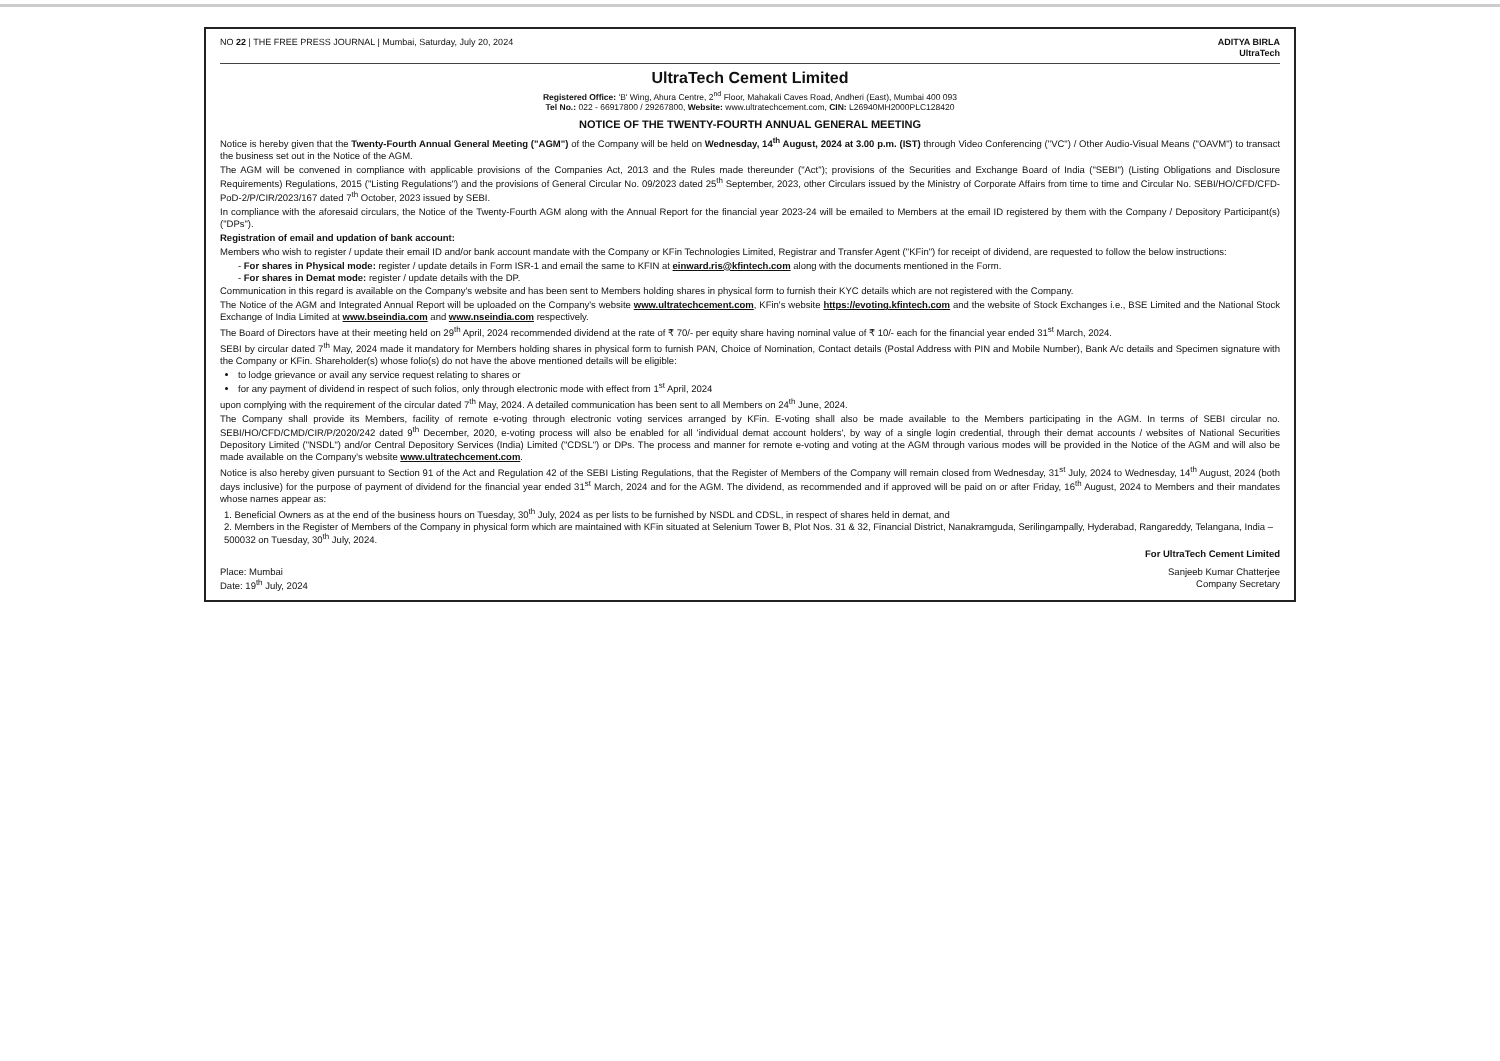NO 22 | THE FREE PRESS JOURNAL | Mumbai, Saturday, July 20, 2024 ADITYA BIRLA
UltraTech
UltraTech Cement Limited
Registered Office: 'B' Wing, Ahura Centre, 2<sup>nd</sup> Floor, Mahakali Caves Road, Andheri (East), Mumbai 400 093
Tel No.: 022 - 66917800 / 29267800, Website: www.ultratechcement.com, CIN: L26940MH2000PLC128420
NOTICE OF THE TWENTY-FOURTH ANNUAL GENERAL MEETING
Notice is hereby given that the Twenty-Fourth Annual General Meeting ("AGM") of the Company will be held on Wednesday, 14<sup>th</sup> August, 2024 at 3.00 p.m. (IST) through Video Conferencing ("VC") / Other Audio-Visual Means ("OAVM") to transact the business set out in the Notice of the AGM.
The AGM will be convened in compliance with applicable provisions of the Companies Act, 2013 and the Rules made thereunder ("Act"); provisions of the Securities and Exchange Board of India ("SEBI") (Listing Obligations and Disclosure Requirements) Regulations, 2015 ("Listing Regulations") and the provisions of General Circular No. 09/2023 dated 25<sup>th</sup> September, 2023, other Circulars issued by the Ministry of Corporate Affairs from time to time and Circular No. SEBI/HO/CFD/CFD-PoD-2/P/CIR/2023/167 dated 7<sup>th</sup> October, 2023 issued by SEBI.
In compliance with the aforesaid circulars, the Notice of the Twenty-Fourth AGM along with the Annual Report for the financial year 2023-24 will be emailed to Members at the email ID registered by them with the Company / Depository Participant(s) ("DPs").
Registration of email and updation of bank account:
Members who wish to register / update their email ID and/or bank account mandate with the Company or KFin Technologies Limited, Registrar and Transfer Agent ("KFin") for receipt of dividend, are requested to follow the below instructions:
- For shares in Physical mode: register / update details in Form ISR-1 and email the same to KFIN at einward.ris@kfintech.com along with the documents mentioned in the Form.
- For shares in Demat mode: register / update details with the DP.
Communication in this regard is available on the Company's website and has been sent to Members holding shares in physical form to furnish their KYC details which are not registered with the Company.
The Notice of the AGM and Integrated Annual Report will be uploaded on the Company's website www.ultratechcement.com, KFin's website https://evoting.kfintech.com and the website of Stock Exchanges i.e., BSE Limited and the National Stock Exchange of India Limited at www.bseindia.com and www.nseindia.com respectively.
The Board of Directors have at their meeting held on 29<sup>th</sup> April, 2024 recommended dividend at the rate of ₹ 70/- per equity share having nominal value of ₹ 10/- each for the financial year ended 31<sup>st</sup> March, 2024.
SEBI by circular dated 7<sup>th</sup> May, 2024 made it mandatory for Members holding shares in physical form to furnish PAN, Choice of Nomination, Contact details (Postal Address with PIN and Mobile Number), Bank A/c details and Specimen signature with the Company or KFin. Shareholder(s) whose folio(s) do not have the above mentioned details will be eligible:
to lodge grievance or avail any service request relating to shares or
for any payment of dividend in respect of such folios, only through electronic mode with effect from 1<sup>st</sup> April, 2024
upon complying with the requirement of the circular dated 7<sup>th</sup> May, 2024. A detailed communication has been sent to all Members on 24<sup>th</sup> June, 2024.
The Company shall provide its Members, facility of remote e-voting through electronic voting services arranged by KFin. E-voting shall also be made available to the Members participating in the AGM. In terms of SEBI circular no. SEBI/HO/CFD/CMD/CIR/P/2020/242 dated 9<sup>th</sup> December, 2020, e-voting process will also be enabled for all 'individual demat account holders', by way of a single login credential, through their demat accounts / websites of National Securities Depository Limited ("NSDL") and/or Central Depository Services (India) Limited ("CDSL") or DPs. The process and manner for remote e-voting and voting at the AGM through various modes will be provided in the Notice of the AGM and will also be made available on the Company's website www.ultratechcement.com.
Notice is also hereby given pursuant to Section 91 of the Act and Regulation 42 of the SEBI Listing Regulations, that the Register of Members of the Company will remain closed from Wednesday, 31<sup>st</sup> July, 2024 to Wednesday, 14<sup>th</sup> August, 2024 (both days inclusive) for the purpose of payment of dividend for the financial year ended 31<sup>st</sup> March, 2024 and for the AGM. The dividend, as recommended and if approved will be paid on or after Friday, 16<sup>th</sup> August, 2024 to Members and their mandates whose names appear as:
1. Beneficial Owners as at the end of the business hours on Tuesday, 30<sup>th</sup> July, 2024 as per lists to be furnished by NSDL and CDSL, in respect of shares held in demat, and
2. Members in the Register of Members of the Company in physical form which are maintained with KFin situated at Selenium Tower B, Plot Nos. 31 & 32, Financial District, Nanakramguda, Serilingampally, Hyderabad, Rangareddy, Telangana, India – 500032 on Tuesday, 30<sup>th</sup> July, 2024.
For UltraTech Cement Limited
Place: Mumbai
Date: 19<sup>th</sup> July, 2024
Sanjeeb Kumar Chatterjee
Company Secretary